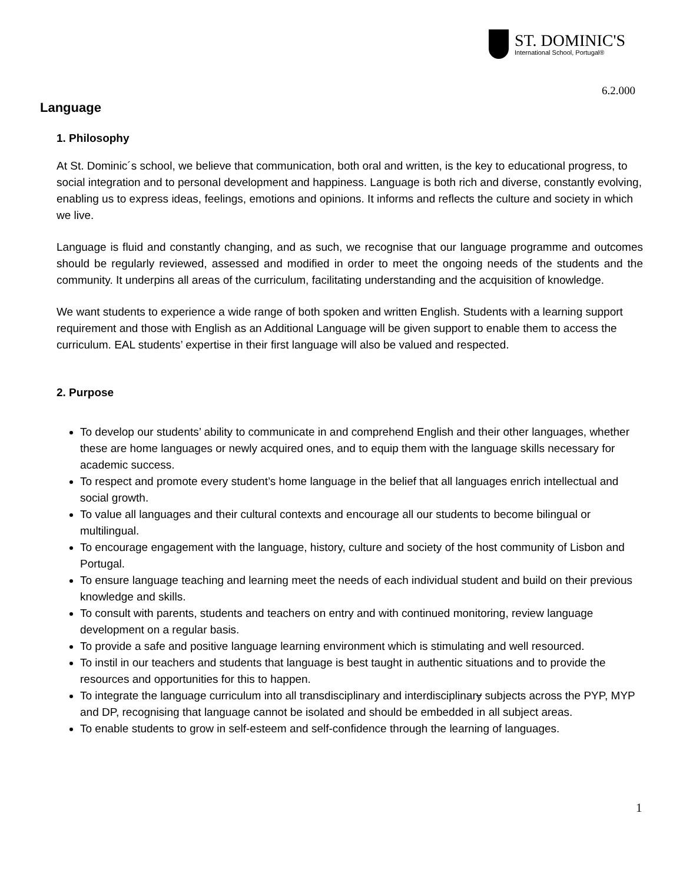ST. DOMINIC'S
International School, Portugal®
6.2.000
Language
1. Philosophy
At St. Dominic´s school, we believe that communication, both oral and written, is the key to educational progress, to social integration and to personal development and happiness. Language is both rich and diverse, constantly evolving, enabling us to express ideas, feelings, emotions and opinions. It informs and reflects the culture and society in which we live.
Language is fluid and constantly changing, and as such, we recognise that our language programme and outcomes should be regularly reviewed, assessed and modified in order to meet the ongoing needs of the students and the community. It underpins all areas of the curriculum, facilitating understanding and the acquisition of knowledge.
We want students to experience a wide range of both spoken and written English. Students with a learning support requirement and those with English as an Additional Language will be given support to enable them to access the curriculum. EAL students’ expertise in their first language will also be valued and respected.
2. Purpose
To develop our students’ ability to communicate in and comprehend English and their other languages, whether these are home languages or newly acquired ones, and to equip them with the language skills necessary for academic success.
To respect and promote every student’s home language in the belief that all languages enrich intellectual and social growth.
To value all languages and their cultural contexts and encourage all our students to become bilingual or multilingual.
To encourage engagement with the language, history, culture and society of the host community of Lisbon and Portugal.
To ensure language teaching and learning meet the needs of each individual student and build on their previous knowledge and skills.
To consult with parents, students and teachers on entry and with continued monitoring, review language development on a regular basis.
To provide a safe and positive language learning environment which is stimulating and well resourced.
To instil in our teachers and students that language is best taught in authentic situations and to provide the resources and opportunities for this to happen.
To integrate the language curriculum into all transdisciplinary and interdisciplinary subjects across the PYP, MYP and DP, recognising that language cannot be isolated and should be embedded in all subject areas.
To enable students to grow in self-esteem and self-confidence through the learning of languages.
1